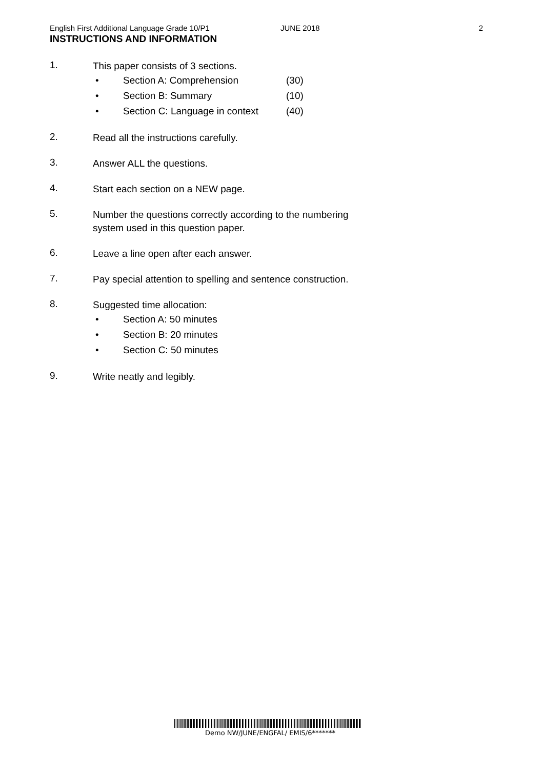English First Additional Language Grade 10/P1 JUNE 2018 2
INSTRUCTIONS AND INFORMATION
1.
This paper consists of 3 sections.
• Section A: Comprehension (30)
• Section B: Summary (10)
• Section C: Language in context (40)
2.
Read all the instructions carefully.
3.
Answer ALL the questions.
4.
Start each section on a NEW page.
5.
Number the questions correctly according to the numbering
system used in this question paper.
6.
Leave a line open after each answer.
7.
Pay special attention to spelling and sentence construction.
8.
Suggested time allocation:
• Section A: 50 minutes
• Section B: 20 minutes
• Section C: 50 minutes
9.
Write neatly and legibly.
Demo NW/JUNE/ENGFAL/ EMIS/6*******